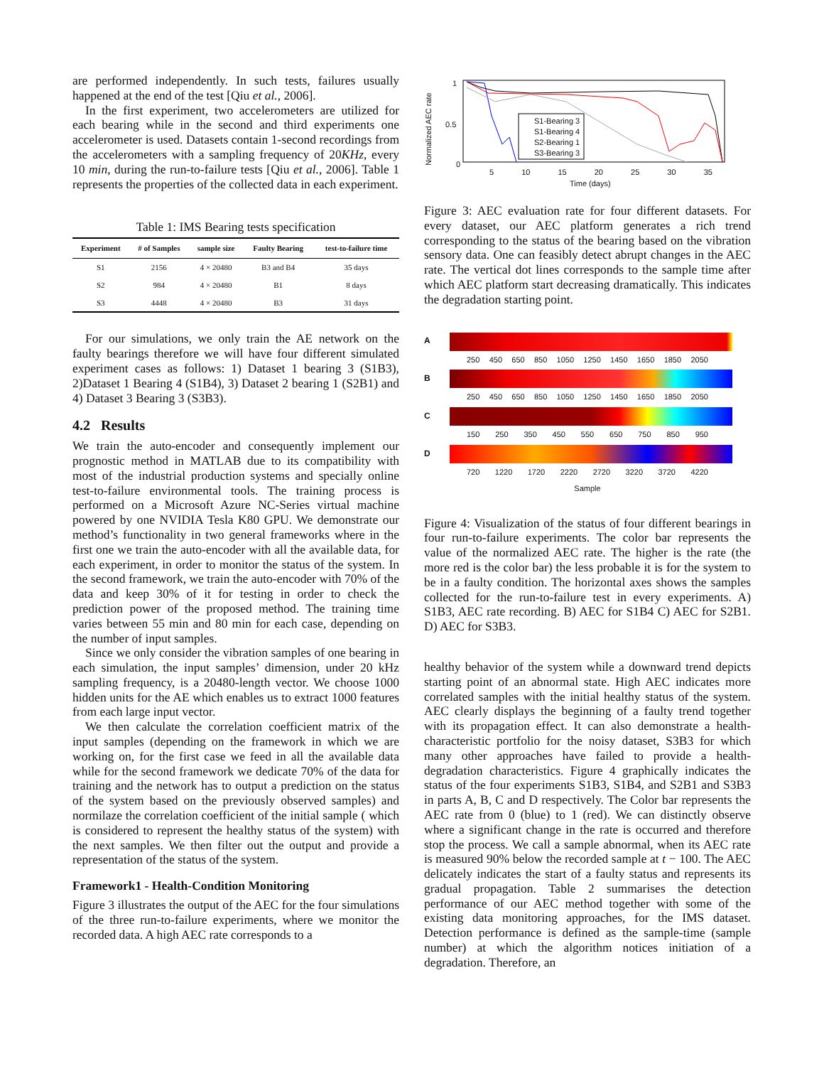are performed independently. In such tests, failures usually happened at the end of the test [Qiu et al., 2006].
In the first experiment, two accelerometers are utilized for each bearing while in the second and third experiments one accelerometer is used. Datasets contain 1-second recordings from the accelerometers with a sampling frequency of 20KHz, every 10 min, during the run-to-failure tests [Qiu et al., 2006]. Table 1 represents the properties of the collected data in each experiment.
Table 1: IMS Bearing tests specification
| Experiment | # of Samples | sample size | Faulty Bearing | test-to-failure time |
| --- | --- | --- | --- | --- |
| S1 | 2156 | 4 × 20480 | B3 and B4 | 35 days |
| S2 | 984 | 4 × 20480 | B1 | 8 days |
| S3 | 4448 | 4 × 20480 | B3 | 31 days |
For our simulations, we only train the AE network on the faulty bearings therefore we will have four different simulated experiment cases as follows: 1) Dataset 1 bearing 3 (S1B3), 2)Dataset 1 Bearing 4 (S1B4), 3) Dataset 2 bearing 1 (S2B1) and 4) Dataset 3 Bearing 3 (S3B3).
4.2 Results
We train the auto-encoder and consequently implement our prognostic method in MATLAB due to its compatibility with most of the industrial production systems and specially online test-to-failure environmental tools. The training process is performed on a Microsoft Azure NC-Series virtual machine powered by one NVIDIA Tesla K80 GPU. We demonstrate our method’s functionality in two general frameworks where in the first one we train the auto-encoder with all the available data, for each experiment, in order to monitor the status of the system. In the second framework, we train the auto-encoder with 70% of the data and keep 30% of it for testing in order to check the prediction power of the proposed method. The training time varies between 55 min and 80 min for each case, depending on the number of input samples.
Since we only consider the vibration samples of one bearing in each simulation, the input samples’ dimension, under 20 kHz sampling frequency, is a 20480-length vector. We choose 1000 hidden units for the AE which enables us to extract 1000 features from each large input vector.
We then calculate the correlation coefficient matrix of the input samples (depending on the framework in which we are working on, for the first case we feed in all the available data while for the second framework we dedicate 70% of the data for training and the network has to output a prediction on the status of the system based on the previously observed samples) and normilaze the correlation coefficient of the initial sample ( which is considered to represent the healthy status of the system) with the next samples. We then filter out the output and provide a representation of the status of the system.
Framework1 - Health-Condition Monitoring
Figure 3 illustrates the output of the AEC for the four simulations of the three run-to-failure experiments, where we monitor the recorded data. A high AEC rate corresponds to a
S1-Bearing 3
S1-Bearing 4
S2-Bearing 1
S3-Bearing 3
Normalized AEC rate
1
0.5
0
5 10 15 20 25 30 35
Time (days)
Figure 3: AEC evaluation rate for four different datasets. For every dataset, our AEC platform generates a rich trend corresponding to the status of the bearing based on the vibration sensory data. One can feasibly detect abrupt changes in the AEC rate. The vertical dot lines corresponds to the sample time after which AEC platform start decreasing dramatically. This indicates the degradation starting point.
A
250 450 650 850 1050 1250 1450 1650 1850 2050
B
250 450 650 850 1050 1250 1450 1650 1850 2050
C
150 250 350 450 550 650 750 850 950
D
720 1220 1720 2220 2720 3220 3720 4220
Sample
Figure 4: Visualization of the status of four different bearings in four run-to-failure experiments. The color bar represents the value of the normalized AEC rate. The higher is the rate (the more red is the color bar) the less probable it is for the system to be in a faulty condition. The horizontal axes shows the samples collected for the run-to-failure test in every experiments. A) S1B3, AEC rate recording. B) AEC for S1B4 C) AEC for S2B1. D) AEC for S3B3.
healthy behavior of the system while a downward trend depicts starting point of an abnormal state. High AEC indicates more correlated samples with the initial healthy status of the system. AEC clearly displays the beginning of a faulty trend together with its propagation effect. It can also demonstrate a health-characteristic portfolio for the noisy dataset, S3B3 for which many other approaches have failed to provide a health-degradation characteristics. Figure 4 graphically indicates the status of the four experiments S1B3, S1B4, and S2B1 and S3B3 in parts A, B, C and D respectively. The Color bar represents the AEC rate from 0 (blue) to 1 (red). We can distinctly observe where a significant change in the rate is occurred and therefore stop the process. We call a sample abnormal, when its AEC rate is measured 90% below the recorded sample at t − 100. The AEC delicately indicates the start of a faulty status and represents its gradual propagation. Table 2 summarises the detection performance of our AEC method together with some of the existing data monitoring approaches, for the IMS dataset. Detection performance is defined as the sample-time (sample number) at which the algorithm notices initiation of a degradation. Therefore, an